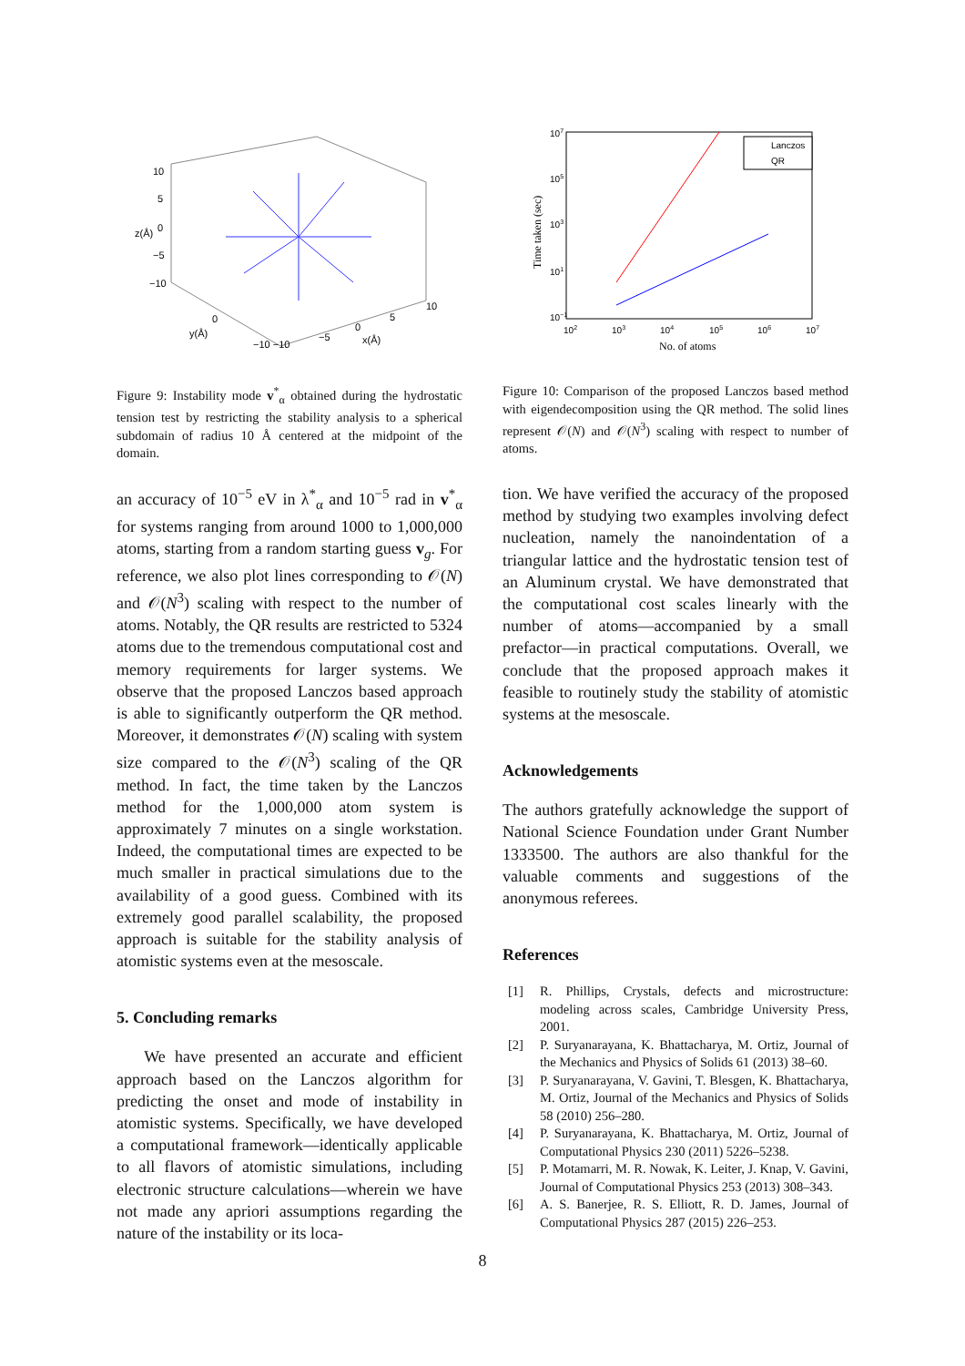10
5
0
−5
−10
y(Å)
x(Å)
z(Å)
10
5
0
−5
−10 −10
0
Figure 9: Instability mode v<sup>*</sup><sub>α</sub> obtained during the hydrostatic tension test by restricting the stability analysis to a spherical subdomain of radius 10 Å centered at the midpoint of the domain.
Lanczos
QR
107
105
103
101
10−1
102
103
104
105
106
107
No. of atoms
Time taken (sec)
Figure 10: Comparison of the proposed Lanczos based method with eigendecomposition using the QR method. The solid lines represent 𝒪(N) and 𝒪(N<sup>3</sup>) scaling with respect to number of atoms.
an accuracy of 10<sup>−5</sup> eV in λ<sup>*</sup><sub>α</sub> and 10<sup>−5</sup> rad in v<sup>*</sup><sub>α</sub> for systems ranging from around 1000 to 1,000,000 atoms, starting from a random starting guess v<sub>g</sub>. For reference, we also plot lines corresponding to 𝒪(N) and 𝒪(N<sup>3</sup>) scaling with respect to the number of atoms. Notably, the QR results are restricted to 5324 atoms due to the tremendous computational cost and memory requirements for larger systems. We observe that the proposed Lanczos based approach is able to significantly outperform the QR method. Moreover, it demonstrates 𝒪(N) scaling with system size compared to the 𝒪(N<sup>3</sup>) scaling of the QR method. In fact, the time taken by the Lanczos method for the 1,000,000 atom system is approximately 7 minutes on a single workstation. Indeed, the computational times are expected to be much smaller in practical simulations due to the availability of a good guess. Combined with its extremely good parallel scalability, the proposed approach is suitable for the stability analysis of atomistic systems even at the mesoscale.
5. Concluding remarks
We have presented an accurate and efficient approach based on the Lanczos algorithm for predicting the onset and mode of instability in atomistic systems. Specifically, we have developed a computational framework—identically applicable to all flavors of atomistic simulations, including electronic structure calculations—wherein we have not made any apriori assumptions regarding the nature of the instability or its loca-
tion. We have verified the accuracy of the proposed method by studying two examples involving defect nucleation, namely the nanoindentation of a triangular lattice and the hydrostatic tension test of an Aluminum crystal. We have demonstrated that the computational cost scales linearly with the number of atoms—accompanied by a small prefactor—in practical computations. Overall, we conclude that the proposed approach makes it feasible to routinely study the stability of atomistic systems at the mesoscale.
Acknowledgements
The authors gratefully acknowledge the support of National Science Foundation under Grant Number 1333500. The authors are also thankful for the valuable comments and suggestions of the anonymous referees.
References
[1] R. Phillips, Crystals, defects and microstructure: modeling across scales, Cambridge University Press, 2001.
[2] P. Suryanarayana, K. Bhattacharya, M. Ortiz, Journal of the Mechanics and Physics of Solids 61 (2013) 38–60.
[3] P. Suryanarayana, V. Gavini, T. Blesgen, K. Bhattacharya, M. Ortiz, Journal of the Mechanics and Physics of Solids 58 (2010) 256–280.
[4] P. Suryanarayana, K. Bhattacharya, M. Ortiz, Journal of Computational Physics 230 (2011) 5226–5238.
[5] P. Motamarri, M. R. Nowak, K. Leiter, J. Knap, V. Gavini, Journal of Computational Physics 253 (2013) 308–343.
[6] A. S. Banerjee, R. S. Elliott, R. D. James, Journal of Computational Physics 287 (2015) 226–253.
8